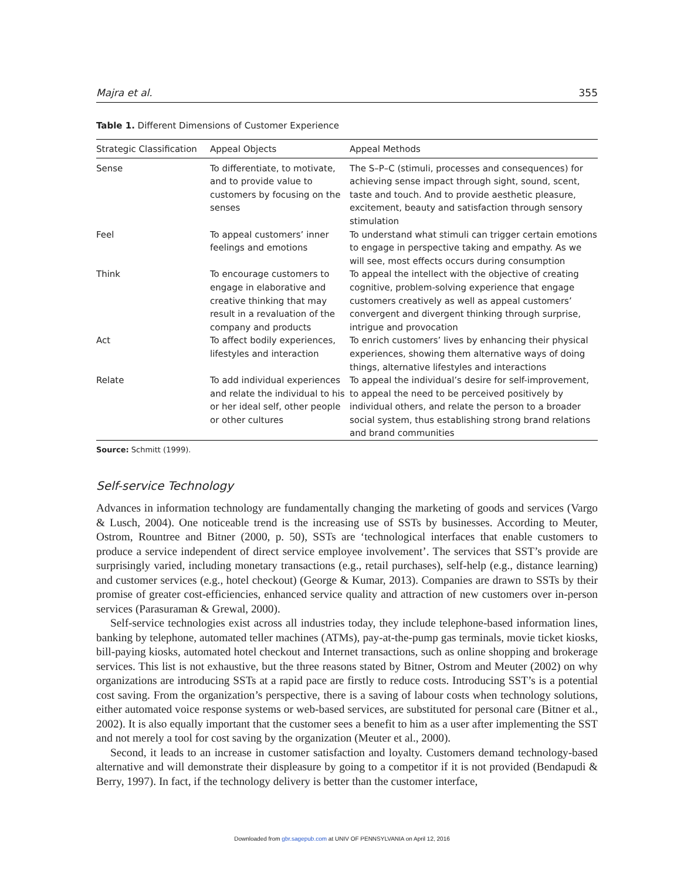Majra et al. 355
Table 1. Different Dimensions of Customer Experience
| Strategic Classification | Appeal Objects | Appeal Methods |
| --- | --- | --- |
| Sense | To differentiate, to motivate, and to provide value to customers by focusing on the senses | The S–P–C (stimuli, processes and consequences) for achieving sense impact through sight, sound, scent, taste and touch. And to provide aesthetic pleasure, excitement, beauty and satisfaction through sensory stimulation |
| Feel | To appeal customers’ inner feelings and emotions | To understand what stimuli can trigger certain emotions to engage in perspective taking and empathy. As we will see, most effects occurs during consumption |
| Think | To encourage customers to engage in elaborative and creative thinking that may result in a revaluation of the company and products | To appeal the intellect with the objective of creating cognitive, problem-solving experience that engage customers creatively as well as appeal customers’ convergent and divergent thinking through surprise, intrigue and provocation |
| Act | To affect bodily experiences, lifestyles and interaction | To enrich customers’ lives by enhancing their physical experiences, showing them alternative ways of doing things, alternative lifestyles and interactions |
| Relate | To add individual experiences and relate the individual to his or her ideal self, other people or other cultures | To appeal the individual’s desire for self-improvement, to appeal the need to be perceived positively by individual others, and relate the person to a broader social system, thus establishing strong brand relations and brand communities |
Source: Schmitt (1999).
Self-service Technology
Advances in information technology are fundamentally changing the marketing of goods and services (Vargo & Lusch, 2004). One noticeable trend is the increasing use of SSTs by businesses. According to Meuter, Ostrom, Rountree and Bitner (2000, p. 50), SSTs are ‘technological interfaces that enable customers to produce a service independent of direct service employee involvement’. The services that SST’s provide are surprisingly varied, including monetary transactions (e.g., retail purchases), self-help (e.g., distance learning) and customer services (e.g., hotel checkout) (George & Kumar, 2013). Companies are drawn to SSTs by their promise of greater cost-efficiencies, enhanced service quality and attraction of new customers over in-person services (Parasuraman & Grewal, 2000).
Self-service technologies exist across all industries today, they include telephone-based information lines, banking by telephone, automated teller machines (ATMs), pay-at-the-pump gas terminals, movie ticket kiosks, bill-paying kiosks, automated hotel checkout and Internet transactions, such as online shopping and brokerage services. This list is not exhaustive, but the three reasons stated by Bitner, Ostrom and Meuter (2002) on why organizations are introducing SSTs at a rapid pace are firstly to reduce costs. Introducing SST’s is a potential cost saving. From the organization’s perspective, there is a saving of labour costs when technology solutions, either automated voice response systems or web-based services, are substituted for personal care (Bitner et al., 2002). It is also equally important that the customer sees a benefit to him as a user after implementing the SST and not merely a tool for cost saving by the organization (Meuter et al., 2000).
Second, it leads to an increase in customer satisfaction and loyalty. Customers demand technology-based alternative and will demonstrate their displeasure by going to a competitor if it is not provided (Bendapudi & Berry, 1997). In fact, if the technology delivery is better than the customer interface,
Downloaded from gbr.sagepub.com at UNIV OF PENNSYLVANIA on April 12, 2016